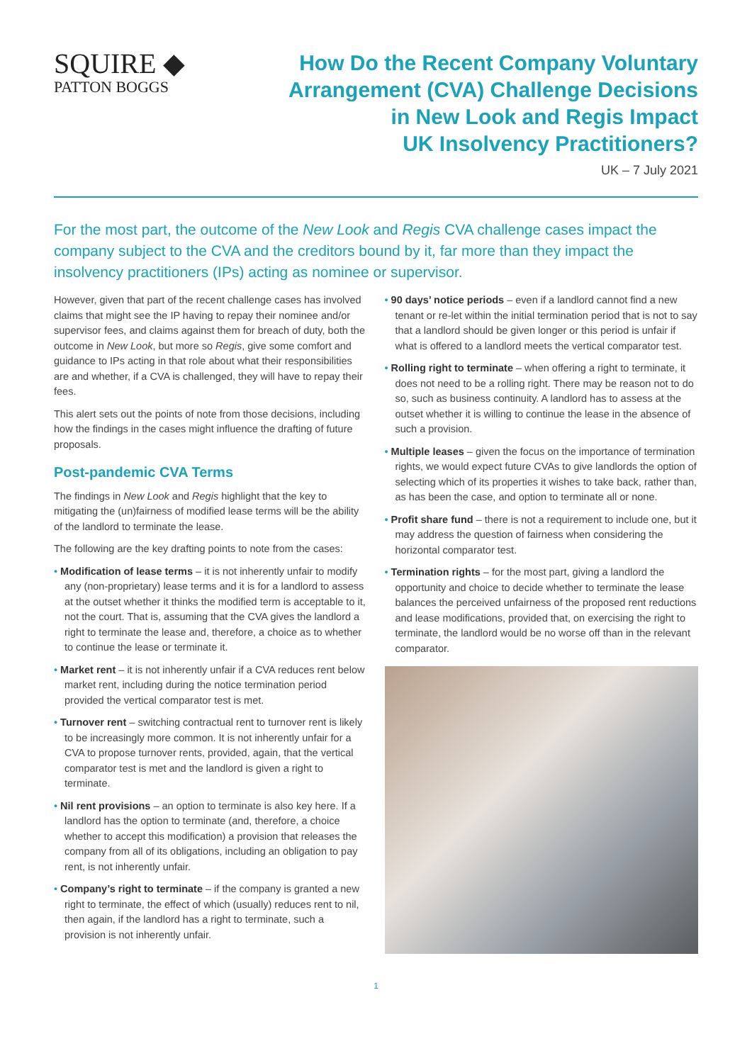SQUIRE ◆
PATTON BOGGS
How Do the Recent Company Voluntary
Arrangement (CVA) Challenge Decisions
in New Look and Regis Impact
UK Insolvency Practitioners?
UK – 7 July 2021
For the most part, the outcome of the New Look and Regis CVA challenge cases impact the company subject to the CVA and the creditors bound by it, far more than they impact the insolvency practitioners (IPs) acting as nominee or supervisor.
However, given that part of the recent challenge cases has involved claims that might see the IP having to repay their nominee and/or supervisor fees, and claims against them for breach of duty, both the outcome in New Look, but more so Regis, give some comfort and guidance to IPs acting in that role about what their responsibilities are and whether, if a CVA is challenged, they will have to repay their fees.
This alert sets out the points of note from those decisions, including how the findings in the cases might influence the drafting of future proposals.
Post-pandemic CVA Terms
The findings in New Look and Regis highlight that the key to mitigating the (un)fairness of modified lease terms will be the ability of the landlord to terminate the lease.
The following are the key drafting points to note from the cases:
• Modification of lease terms – it is not inherently unfair to modify any (non-proprietary) lease terms and it is for a landlord to assess at the outset whether it thinks the modified term is acceptable to it, not the court. That is, assuming that the CVA gives the landlord a right to terminate the lease and, therefore, a choice as to whether to continue the lease or terminate it.
• Market rent – it is not inherently unfair if a CVA reduces rent below market rent, including during the notice termination period provided the vertical comparator test is met.
• Turnover rent – switching contractual rent to turnover rent is likely to be increasingly more common. It is not inherently unfair for a CVA to propose turnover rents, provided, again, that the vertical comparator test is met and the landlord is given a right to terminate.
• Nil rent provisions – an option to terminate is also key here. If a landlord has the option to terminate (and, therefore, a choice whether to accept this modification) a provision that releases the company from all of its obligations, including an obligation to pay rent, is not inherently unfair.
• Company’s right to terminate – if the company is granted a new right to terminate, the effect of which (usually) reduces rent to nil, then again, if the landlord has a right to terminate, such a provision is not inherently unfair.
• 90 days’ notice periods – even if a landlord cannot find a new tenant or re-let within the initial termination period that is not to say that a landlord should be given longer or this period is unfair if what is offered to a landlord meets the vertical comparator test.
• Rolling right to terminate – when offering a right to terminate, it does not need to be a rolling right. There may be reason not to do so, such as business continuity. A landlord has to assess at the outset whether it is willing to continue the lease in the absence of such a provision.
• Multiple leases – given the focus on the importance of termination rights, we would expect future CVAs to give landlords the option of selecting which of its properties it wishes to take back, rather than, as has been the case, and option to terminate all or none.
• Profit share fund – there is not a requirement to include one, but it may address the question of fairness when considering the horizontal comparator test.
• Termination rights – for the most part, giving a landlord the opportunity and choice to decide whether to terminate the lease balances the perceived unfairness of the proposed rent reductions and lease modifications, provided that, on exercising the right to terminate, the landlord would be no worse off than in the relevant comparator.
1